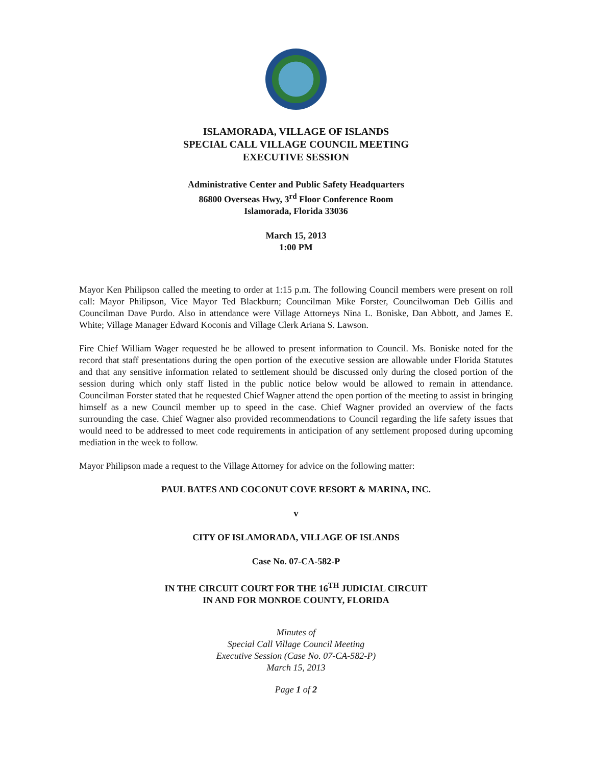ISLAMORADA, VILLAGE OF ISLANDS
SPECIAL CALL VILLAGE COUNCIL MEETING
EXECUTIVE SESSION
Administrative Center and Public Safety Headquarters
86800 Overseas Hwy, 3<sup>rd</sup> Floor Conference Room
Islamorada, Florida 33036
March 15, 2013
1:00 PM
Mayor Ken Philipson called the meeting to order at 1:15 p.m. The following Council members were present on roll call: Mayor Philipson, Vice Mayor Ted Blackburn; Councilman Mike Forster, Councilwoman Deb Gillis and Councilman Dave Purdo. Also in attendance were Village Attorneys Nina L. Boniske, Dan Abbott, and James E. White; Village Manager Edward Koconis and Village Clerk Ariana S. Lawson.
Fire Chief William Wager requested he be allowed to present information to Council. Ms. Boniske noted for the record that staff presentations during the open portion of the executive session are allowable under Florida Statutes and that any sensitive information related to settlement should be discussed only during the closed portion of the session during which only staff listed in the public notice below would be allowed to remain in attendance. Councilman Forster stated that he requested Chief Wagner attend the open portion of the meeting to assist in bringing himself as a new Council member up to speed in the case. Chief Wagner provided an overview of the facts surrounding the case. Chief Wagner also provided recommendations to Council regarding the life safety issues that would need to be addressed to meet code requirements in anticipation of any settlement proposed during upcoming mediation in the week to follow.
Mayor Philipson made a request to the Village Attorney for advice on the following matter:
PAUL BATES AND COCONUT COVE RESORT & MARINA, INC.
v
CITY OF ISLAMORADA, VILLAGE OF ISLANDS
Case No. 07-CA-582-P
IN THE CIRCUIT COURT FOR THE 16<sup>TH</sup> JUDICIAL CIRCUIT
IN AND FOR MONROE COUNTY, FLORIDA
Minutes of
Special Call Village Council Meeting
Executive Session (Case No. 07-CA-582-P)
March 15, 2013
Page 1 of 2